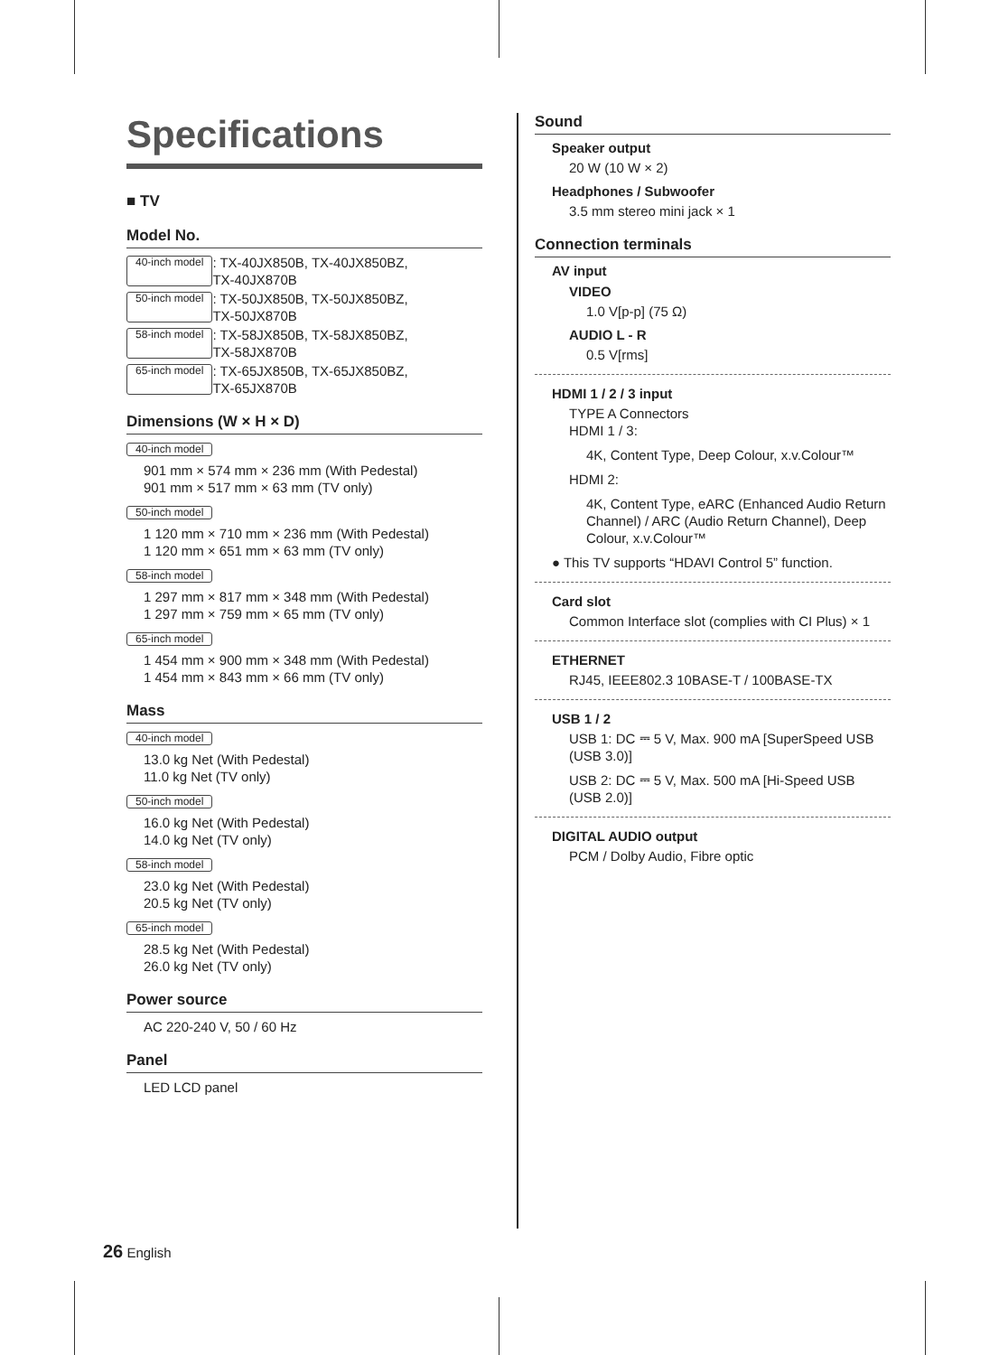Specifications
■ TV
Model No.
40-inch model: TX-40JX850B, TX-40JX850BZ,
TX-40JX870B
50-inch model: TX-50JX850B, TX-50JX850BZ,
TX-50JX870B
58-inch model: TX-58JX850B, TX-58JX850BZ,
TX-58JX870B
65-inch model: TX-65JX850B, TX-65JX850BZ,
TX-65JX870B
Dimensions (W × H × D)
40-inch model
901 mm × 574 mm × 236 mm (With Pedestal)
901 mm × 517 mm × 63 mm (TV only)
50-inch model
1 120 mm × 710 mm × 236 mm (With Pedestal)
1 120 mm × 651 mm × 63 mm (TV only)
58-inch model
1 297 mm × 817 mm × 348 mm (With Pedestal)
1 297 mm × 759 mm × 65 mm (TV only)
65-inch model
1 454 mm × 900 mm × 348 mm (With Pedestal)
1 454 mm × 843 mm × 66 mm (TV only)
Mass
40-inch model
13.0 kg Net (With Pedestal)
11.0 kg Net (TV only)
50-inch model
16.0 kg Net (With Pedestal)
14.0 kg Net (TV only)
58-inch model
23.0 kg Net (With Pedestal)
20.5 kg Net (TV only)
65-inch model
28.5 kg Net (With Pedestal)
26.0 kg Net (TV only)
Power source
AC 220-240 V, 50 / 60 Hz
Panel
LED LCD panel
Sound
Speaker output
20 W (10 W × 2)
Headphones / Subwoofer
3.5 mm stereo mini jack × 1
Connection terminals
AV input
VIDEO
1.0 V[p-p] (75 Ω)
AUDIO L - R
0.5 V[rms]
HDMI 1 / 2 / 3 input
TYPE A Connectors
HDMI 1 / 3:
4K, Content Type, Deep Colour, x.v.Colour™
HDMI 2:
4K, Content Type, eARC (Enhanced Audio Return Channel) / ARC (Audio Return Channel), Deep Colour, x.v.Colour™
● This TV supports “HDAVI Control 5” function.
Card slot
Common Interface slot (complies with CI Plus) × 1
ETHERNET
RJ45, IEEE802.3 10BASE-T / 100BASE-TX
USB 1 / 2
USB 1: DC ⎓ 5 V, Max. 900 mA [SuperSpeed USB (USB 3.0)]
USB 2: DC ⎓ 5 V, Max. 500 mA [Hi-Speed USB (USB 2.0)]
DIGITAL AUDIO output
PCM / Dolby Audio, Fibre optic
26 English